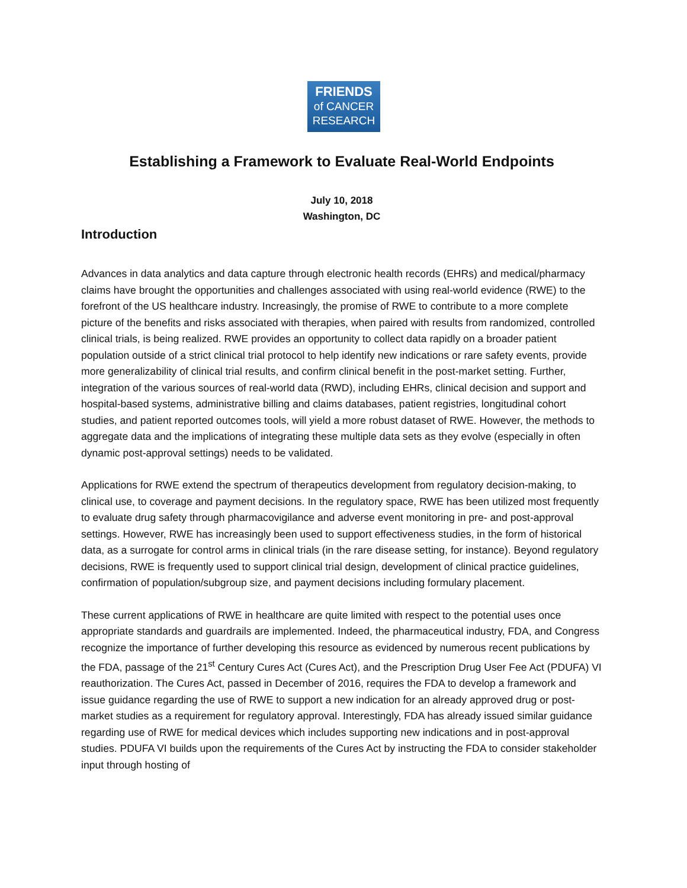FRIENDS
of CANCER
RESEARCH
Establishing a Framework to Evaluate Real-World Endpoints
July 10, 2018
Washington, DC
Introduction
Advances in data analytics and data capture through electronic health records (EHRs) and medical/pharmacy claims have brought the opportunities and challenges associated with using real-world evidence (RWE) to the forefront of the US healthcare industry. Increasingly, the promise of RWE to contribute to a more complete picture of the benefits and risks associated with therapies, when paired with results from randomized, controlled clinical trials, is being realized. RWE provides an opportunity to collect data rapidly on a broader patient population outside of a strict clinical trial protocol to help identify new indications or rare safety events, provide more generalizability of clinical trial results, and confirm clinical benefit in the post-market setting. Further, integration of the various sources of real-world data (RWD), including EHRs, clinical decision and support and hospital-based systems, administrative billing and claims databases, patient registries, longitudinal cohort studies, and patient reported outcomes tools, will yield a more robust dataset of RWE. However, the methods to aggregate data and the implications of integrating these multiple data sets as they evolve (especially in often dynamic post-approval settings) needs to be validated.
Applications for RWE extend the spectrum of therapeutics development from regulatory decision-making, to clinical use, to coverage and payment decisions. In the regulatory space, RWE has been utilized most frequently to evaluate drug safety through pharmacovigilance and adverse event monitoring in pre- and post-approval settings. However, RWE has increasingly been used to support effectiveness studies, in the form of historical data, as a surrogate for control arms in clinical trials (in the rare disease setting, for instance). Beyond regulatory decisions, RWE is frequently used to support clinical trial design, development of clinical practice guidelines, confirmation of population/subgroup size, and payment decisions including formulary placement.
These current applications of RWE in healthcare are quite limited with respect to the potential uses once appropriate standards and guardrails are implemented. Indeed, the pharmaceutical industry, FDA, and Congress recognize the importance of further developing this resource as evidenced by numerous recent publications by the FDA, passage of the 21<sup>st</sup> Century Cures Act (Cures Act), and the Prescription Drug User Fee Act (PDUFA) VI reauthorization. The Cures Act, passed in December of 2016, requires the FDA to develop a framework and issue guidance regarding the use of RWE to support a new indication for an already approved drug or post-market studies as a requirement for regulatory approval. Interestingly, FDA has already issued similar guidance regarding use of RWE for medical devices which includes supporting new indications and in post-approval studies. PDUFA VI builds upon the requirements of the Cures Act by instructing the FDA to consider stakeholder input through hosting of